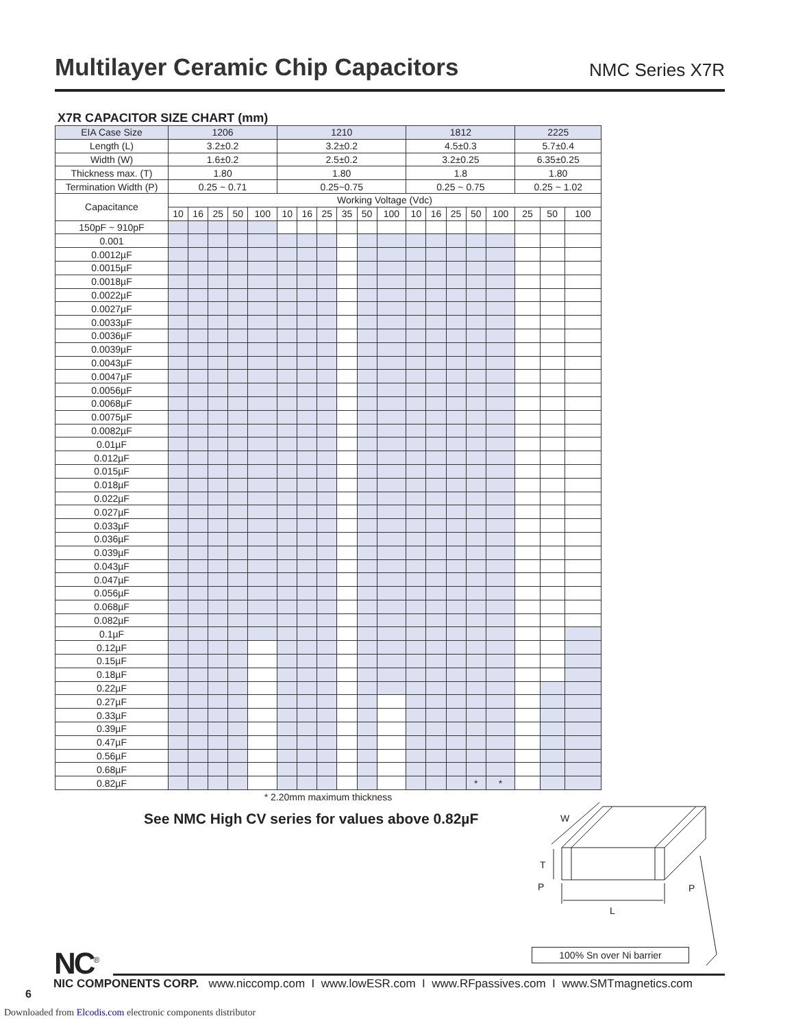Multilayer Ceramic Chip Capacitors
NMC Series X7R
X7R CAPACITOR SIZE CHART (mm)
| EIA Case Size | 1206 | | | | | 1210 | | | | | | 1812 | | | | | 2225 | | |
| Length (L) | 3.2±0.2 | | | | | 3.2±0.2 | | | | | | 4.5±0.3 | | | | | 5.7±0.4 | | |
| Width (W) | 1.6±0.2 | | | | | 2.5±0.2 | | | | | | 3.2±0.25 | | | | | 6.35±0.25 | | |
| Thickness max. (T) | 1.80 | | | | | 1.80 | | | | | | 1.8 | | | | | 1.80 | | |
| Termination Width (P) | 0.25 ~ 0.71 | | | | | 0.25~0.75 | | | | | | 0.25 ~ 0.75 | | | | | 0.25 ~ 1.02 | | |
| Capacitance | Working Voltage (Vdc) | | | | | | | | | | | | | | | | | | |
| | 10 | 16 | 25 | 50 | 100 | 10 | 16 | 25 | 35 | 50 | 100 | 10 | 16 | 25 | 50 | 100 | 25 | 50 | 100 |
| 150pF ~ 910pF | | | | | | | | | | | | | | | | | | | |
| 0.001 | | | | | | | | | | | | | | | | | | | |
| 0.0012µF | | | | | | | | | | | | | | | | | | | |
| 0.0015µF | | | | | | | | | | | | | | | | | | | |
| 0.0018µF | | | | | | | | | | | | | | | | | | | |
| 0.0022µF | | | | | | | | | | | | | | | | | | | |
| 0.0027µF | | | | | | | | | | | | | | | | | | | |
| 0.0033µF | | | | | | | | | | | | | | | | | | | |
| 0.0036µF | | | | | | | | | | | | | | | | | | | |
| 0.0039µF | | | | | | | | | | | | | | | | | | | |
| 0.0043µF | | | | | | | | | | | | | | | | | | | |
| 0.0047µF | | | | | | | | | | | | | | | | | | | |
| 0.0056µF | | | | | | | | | | | | | | | | | | | |
| 0.0068µF | | | | | | | | | | | | | | | | | | | |
| 0.0075µF | | | | | | | | | | | | | | | | | | | |
| 0.0082µF | | | | | | | | | | | | | | | | | | | |
| 0.01µF | | | | | | | | | | | | | | | | | | | |
| 0.012µF | | | | | | | | | | | | | | | | | | | |
| 0.015µF | | | | | | | | | | | | | | | | | | | |
| 0.018µF | | | | | | | | | | | | | | | | | | | |
| 0.022µF | | | | | | | | | | | | | | | | | | | |
| 0.027µF | | | | | | | | | | | | | | | | | | | |
| 0.033µF | | | | | | | | | | | | | | | | | | | |
| 0.036µF | | | | | | | | | | | | | | | | | | | |
| 0.039µF | | | | | | | | | | | | | | | | | | | |
| 0.043µF | | | | | | | | | | | | | | | | | | | |
| 0.047µF | | | | | | | | | | | | | | | | | | | |
| 0.056µF | | | | | | | | | | | | | | | | | | | |
| 0.068µF | | | | | | | | | | | | | | | | | | | |
| 0.082µF | | | | | | | | | | | | | | | | | | | |
| 0.1µF | | | | | | | | | | | | | | | | | | | |
| 0.12µF | | | | | | | | | | | | | | | | | | | |
| 0.15µF | | | | | | | | | | | | | | | | | | | |
| 0.18µF | | | | | | | | | | | | | | | | | | | |
| 0.22µF | | | | | | | | | | | | | | | | | | | |
| 0.27µF | | | | | | | | | | | | | | | | | | | |
| 0.33µF | | | | | | | | | | | | | | | | | | | |
| 0.39µF | | | | | | | | | | | | | | | | | | | |
| 0.47µF | | | | | | | | | | | | | | | | | | | |
| 0.56µF | | | | | | | | | | | | | | | | | | | |
| 0.68µF | | | | | | | | | | | | | | | | | | | |
| 0.82µF | | | | | | | | | | | | | | | * | * | | | |
* 2.20mm maximum thickness
See NMC High CV series for values above 0.82µF
W
T
P
P
L
100% Sn over Ni barrier
NC<sup>®</sup>
NIC COMPONENTS CORP. www.niccomp.com I www.lowESR.com I www.RFpassives.com I www.SMTmagnetics.com
6
Downloaded from Elcodis.com electronic components distributor